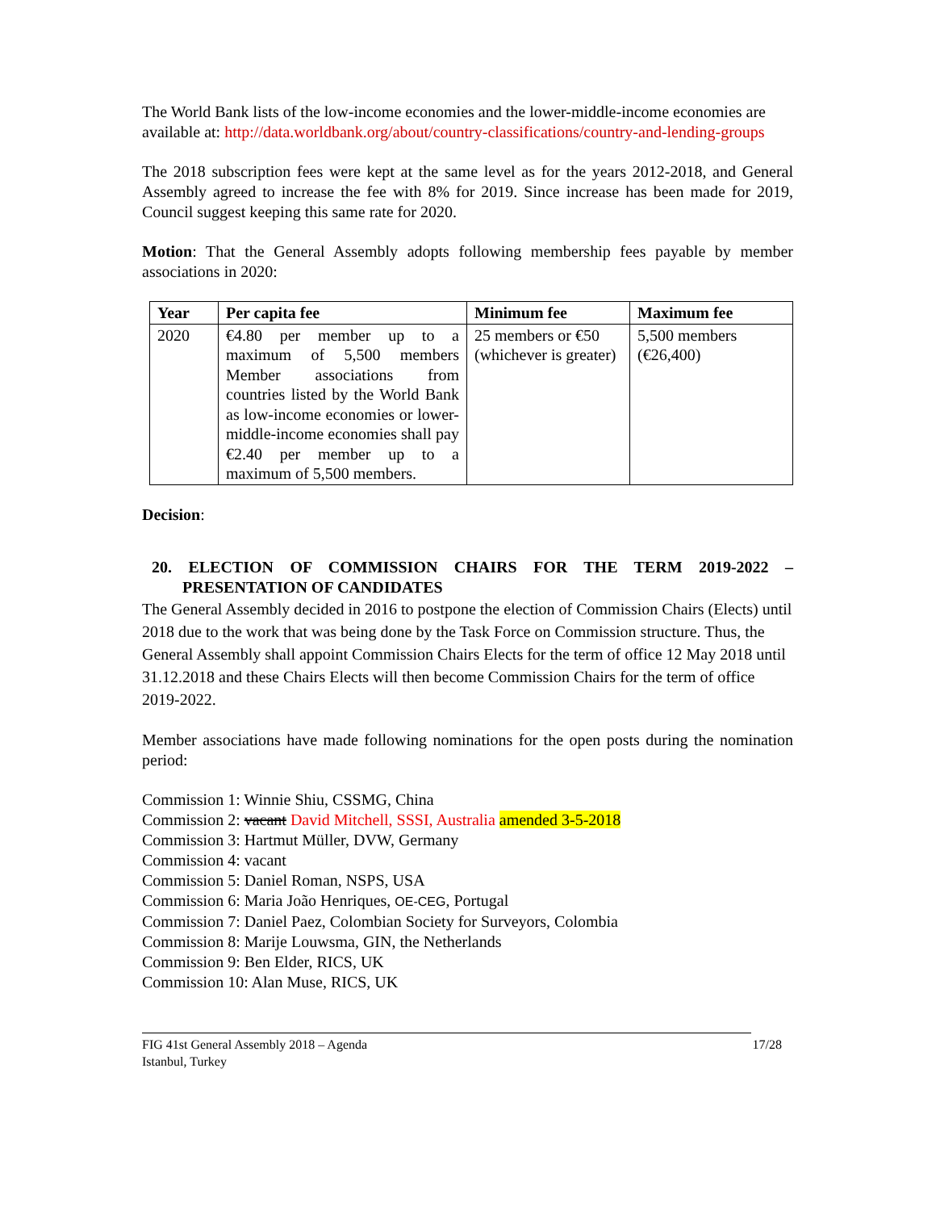The World Bank lists of the low-income economies and the lower-middle-income economies are available at: http://data.worldbank.org/about/country-classifications/country-and-lending-groups
The 2018 subscription fees were kept at the same level as for the years 2012-2018, and General Assembly agreed to increase the fee with 8% for 2019. Since increase has been made for 2019, Council suggest keeping this same rate for 2020.
Motion: That the General Assembly adopts following membership fees payable by member associations in 2020:
| Year | Per capita fee | Minimum fee | Maximum fee |
| --- | --- | --- | --- |
| 2020 | €4.80 per member up to a maximum of 5,500 members Member associations from countries listed by the World Bank as low-income economies or lower-middle-income economies shall pay €2.40 per member up to a maximum of 5,500 members. | 25 members or €50 (whichever is greater) | 5,500 members (€26,400) |
Decision:
20. ELECTION OF COMMISSION CHAIRS FOR THE TERM 2019-2022 – PRESENTATION OF CANDIDATES
The General Assembly decided in 2016 to postpone the election of Commission Chairs (Elects) until 2018 due to the work that was being done by the Task Force on Commission structure. Thus, the General Assembly shall appoint Commission Chairs Elects for the term of office 12 May 2018 until 31.12.2018 and these Chairs Elects will then become Commission Chairs for the term of office 2019-2022.
Member associations have made following nominations for the open posts during the nomination period:
Commission 1: Winnie Shiu, CSSMG, China
Commission 2: vacant David Mitchell, SSSI, Australia amended 3-5-2018
Commission 3: Hartmut Müller, DVW, Germany
Commission 4: vacant
Commission 5: Daniel Roman, NSPS, USA
Commission 6: Maria João Henriques, OE-CEG, Portugal
Commission 7: Daniel Paez, Colombian Society for Surveyors, Colombia
Commission 8: Marije Louwsma, GIN, the Netherlands
Commission 9: Ben Elder, RICS, UK
Commission 10: Alan Muse, RICS, UK
FIG 41st General Assembly 2018 – Agenda
Istanbul, Turkey
17/28